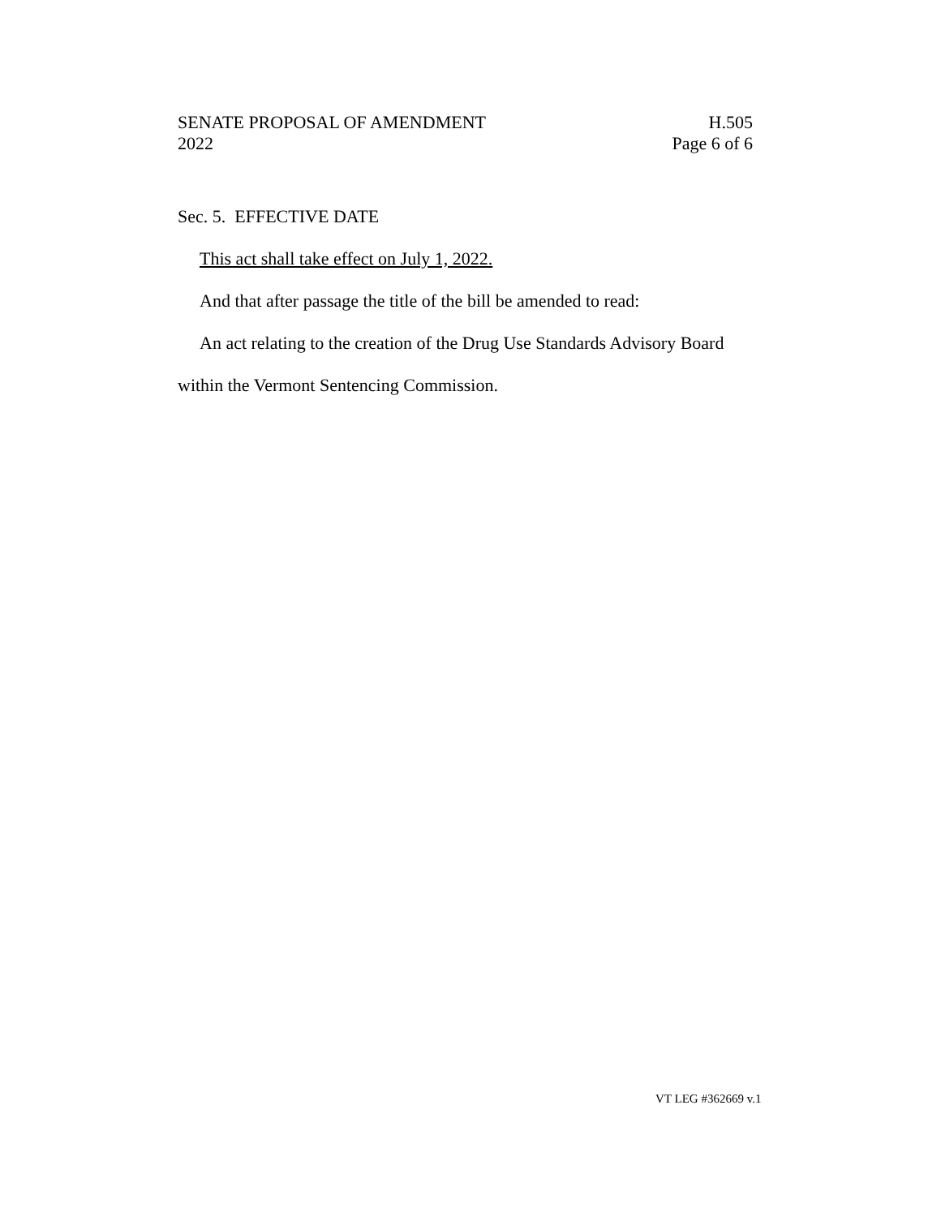SENATE PROPOSAL OF AMENDMENT H.505
2022 Page 6 of 6
Sec. 5. EFFECTIVE DATE
This act shall take effect on July 1, 2022.
And that after passage the title of the bill be amended to read:
An act relating to the creation of the Drug Use Standards Advisory Board within the Vermont Sentencing Commission.
VT LEG #362669 v.1